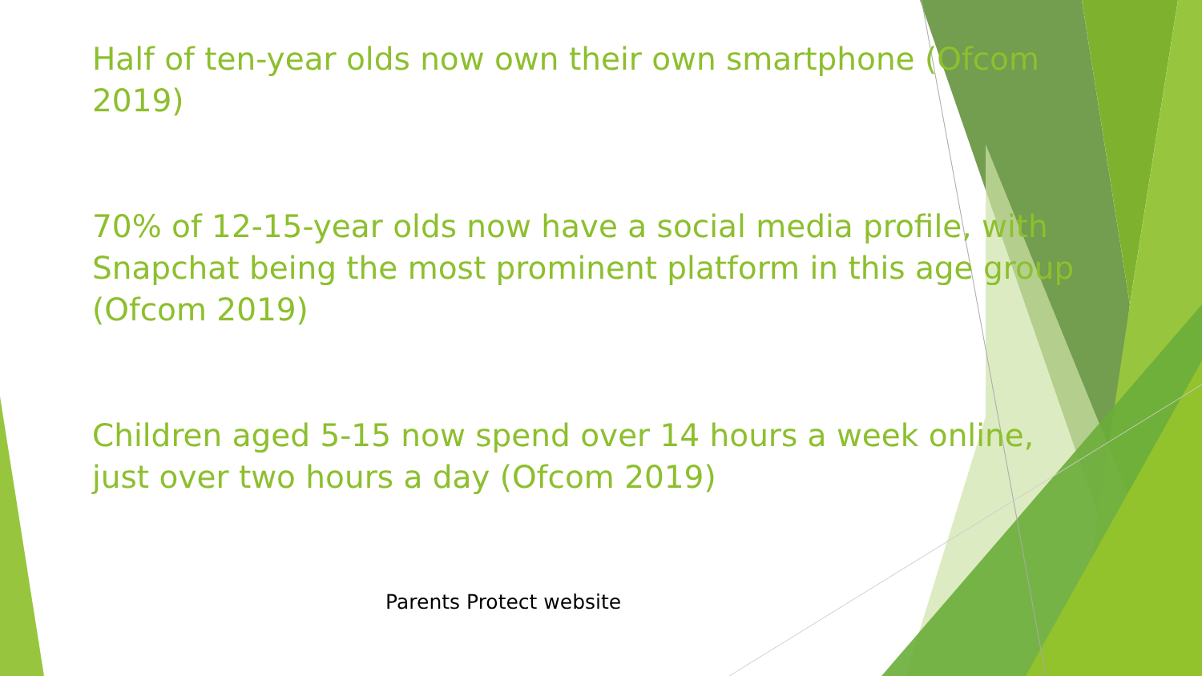Half of ten-year olds now own their own smartphone (Ofcom 2019)
70% of 12-15-year olds now have a social media profile, with Snapchat being the most prominent platform in this age group (Ofcom 2019)
Children aged 5-15 now spend over 14 hours a week online, just over two hours a day (Ofcom 2019)
Parents Protect website